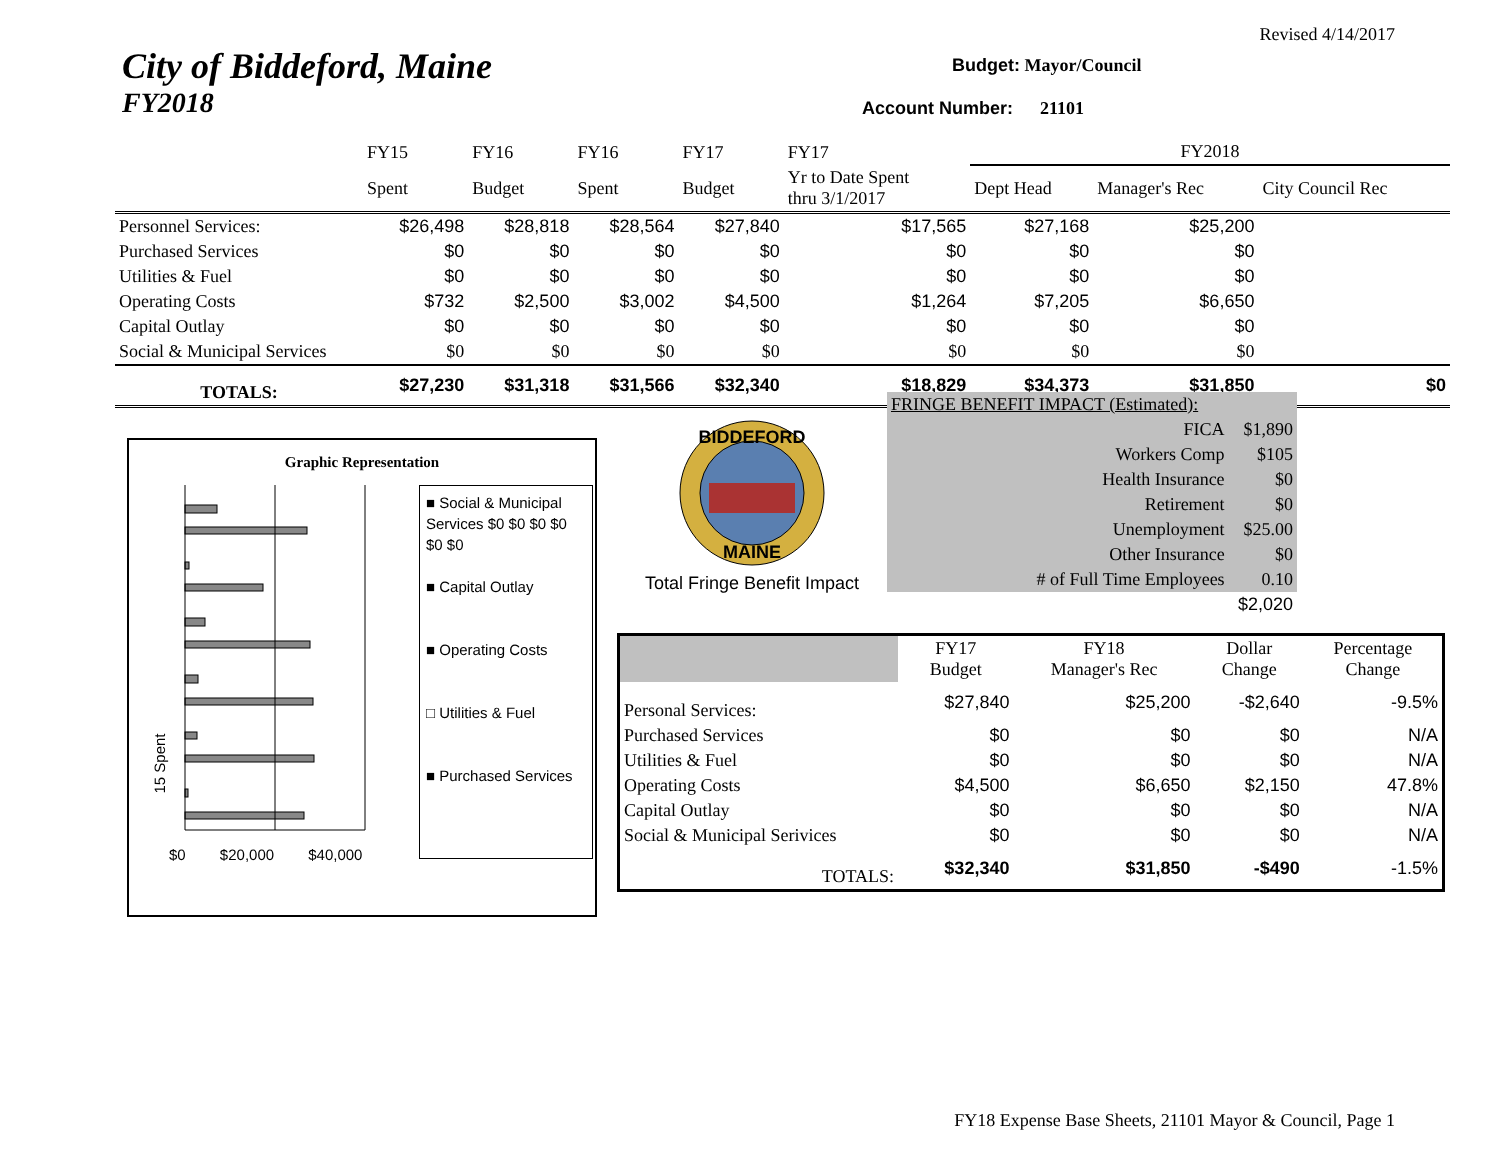Revised 4/14/2017
City of Biddeford, Maine
FY2018
Budget: Mayor/Council
Account Number: 21101
| | FY15 | FY16 | FY16 | FY17 | FY17 | FY2018 | | |
| | Spent | Budget | Spent | Budget | Yr to Date Spent thru 3/1/2017 | Dept Head | Manager's Rec | City Council Rec |
| Personnel Services: | $26,498 | $28,818 | $28,564 | $27,840 | $17,565 | $27,168 | $25,200 | |
| Purchased Services | $0 | $0 | $0 | $0 | $0 | $0 | $0 | |
| Utilities & Fuel | $0 | $0 | $0 | $0 | $0 | $0 | $0 | |
| Operating Costs | $732 | $2,500 | $3,002 | $4,500 | $1,264 | $7,205 | $6,650 | |
| Capital Outlay | $0 | $0 | $0 | $0 | $0 | $0 | $0 | |
| Social & Municipal Services | $0 | $0 | $0 | $0 | $0 | $0 | $0 | |
| TOTALS: | $27,230 | $31,318 | $31,566 | $32,340 | $18,829 | $34,373 | $31,850 | $0 |
Graphic Representation
$0 $20,000 $40,000
15 Spent
■ Social & Municipal Services $0 $0 $0 $0 $0 $0
■ Capital Outlay
■ Operating Costs
□ Utilities & Fuel
■ Purchased Services
BIDDEFORD
MAINE
Total Fringe Benefit Impact
| FRINGE BENEFIT IMPACT (Estimated): | | |
| | FICA | $1,890 |
| | Workers Comp | $105 |
| | Health Insurance | $0 |
| | Retirement | $0 |
| | Unemployment | $25.00 |
| | Other Insurance | $0 |
| | # of Full Time Employees | 0.10 |
| | | $2,020 |
| | FY17 Budget | FY18 Manager's Rec | Dollar Change | Percentage Change |
| Personal Services: | $27,840 | $25,200 | -$2,640 | -9.5% |
| Purchased Services | $0 | $0 | $0 | N/A |
| Utilities & Fuel | $0 | $0 | $0 | N/A |
| Operating Costs | $4,500 | $6,650 | $2,150 | 47.8% |
| Capital Outlay | $0 | $0 | $0 | N/A |
| Social & Municipal Serivices | $0 | $0 | $0 | N/A |
| TOTALS: | $32,340 | $31,850 | -$490 | -1.5% |
FY18 Expense Base Sheets, 21101 Mayor & Council, Page 1